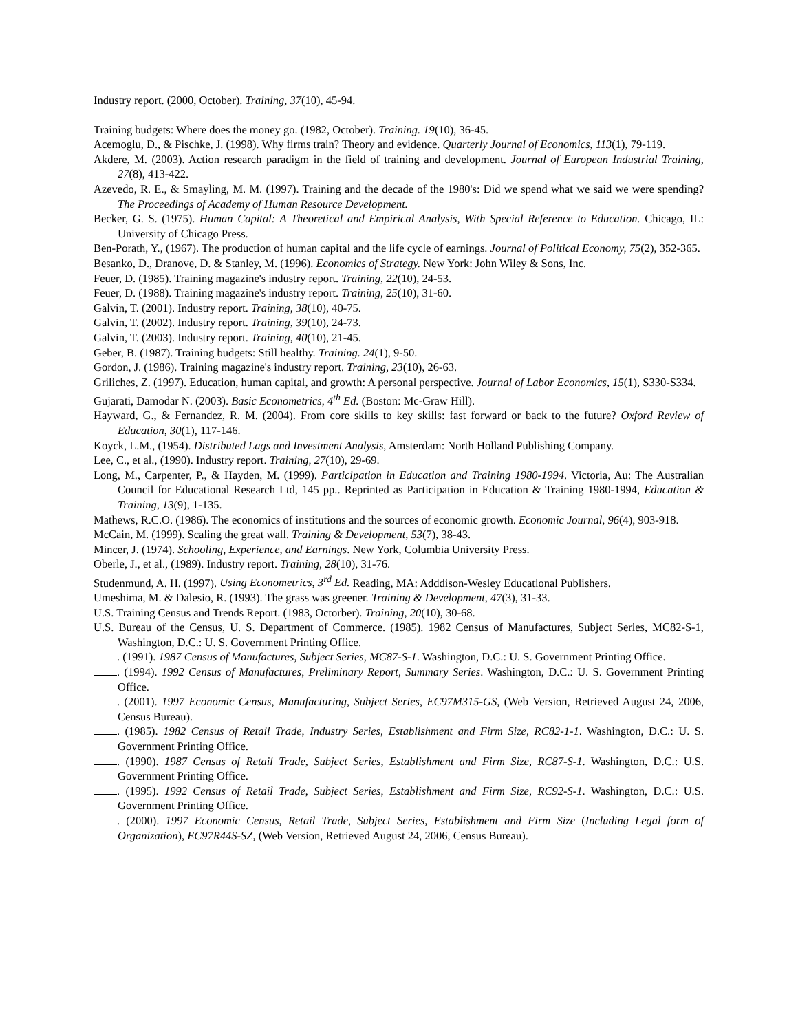Industry report. (2000, October). Training, 37(10), 45-94.
Training budgets: Where does the money go. (1982, October). Training. 19(10), 36-45.
Acemoglu, D., & Pischke, J. (1998). Why firms train? Theory and evidence. Quarterly Journal of Economics, 113(1), 79-119.
Akdere, M. (2003). Action research paradigm in the field of training and development. Journal of European Industrial Training, 27(8), 413-422.
Azevedo, R. E., & Smayling, M. M. (1997). Training and the decade of the 1980's: Did we spend what we said we were spending? The Proceedings of Academy of Human Resource Development.
Becker, G. S. (1975). Human Capital: A Theoretical and Empirical Analysis, With Special Reference to Education. Chicago, IL: University of Chicago Press.
Ben-Porath, Y., (1967). The production of human capital and the life cycle of earnings. Journal of Political Economy, 75(2), 352-365.
Besanko, D., Dranove, D. & Stanley, M. (1996). Economics of Strategy. New York: John Wiley & Sons, Inc.
Feuer, D. (1985). Training magazine's industry report. Training, 22(10), 24-53.
Feuer, D. (1988). Training magazine's industry report. Training, 25(10), 31-60.
Galvin, T. (2001). Industry report. Training, 38(10), 40-75.
Galvin, T. (2002). Industry report. Training, 39(10), 24-73.
Galvin, T. (2003). Industry report. Training, 40(10), 21-45.
Geber, B. (1987). Training budgets: Still healthy. Training. 24(1), 9-50.
Gordon, J. (1986). Training magazine's industry report. Training, 23(10), 26-63.
Griliches, Z. (1997). Education, human capital, and growth: A personal perspective. Journal of Labor Economics, 15(1), S330-S334.
Gujarati, Damodar N. (2003). Basic Econometrics, 4<sup>th</sup> Ed. (Boston: Mc-Graw Hill).
Hayward, G., & Fernandez, R. M. (2004). From core skills to key skills: fast forward or back to the future? Oxford Review of Education, 30(1), 117-146.
Koyck, L.M., (1954). Distributed Lags and Investment Analysis, Amsterdam: North Holland Publishing Company.
Lee, C., et al., (1990). Industry report. Training, 27(10), 29-69.
Long, M., Carpenter, P., & Hayden, M. (1999). Participation in Education and Training 1980-1994. Victoria, Au: The Australian Council for Educational Research Ltd, 145 pp.. Reprinted as Participation in Education & Training 1980-1994, Education & Training, 13(9), 1-135.
Mathews, R.C.O. (1986). The economics of institutions and the sources of economic growth. Economic Journal, 96(4), 903-918.
McCain, M. (1999). Scaling the great wall. Training & Development, 53(7), 38-43.
Mincer, J. (1974). Schooling, Experience, and Earnings. New York, Columbia University Press.
Oberle, J., et al., (1989). Industry report. Training, 28(10), 31-76.
Studenmund, A. H. (1997). Using Econometrics, 3<sup>rd</sup> Ed. Reading, MA: Adddison-Wesley Educational Publishers.
Umeshima, M. & Dalesio, R. (1993). The grass was greener. Training & Development, 47(3), 31-33.
U.S. Training Census and Trends Report. (1983, Octorber). Training, 20(10), 30-68.
U.S. Bureau of the Census, U. S. Department of Commerce. (1985). 1982 Census of Manufactures, Subject Series, MC82-S-1, Washington, D.C.: U. S. Government Printing Office.
. (1991). 1987 Census of Manufactures, Subject Series, MC87-S-1. Washington, D.C.: U. S. Government Printing Office.
. (1994). 1992 Census of Manufactures, Preliminary Report, Summary Series. Washington, D.C.: U. S. Government Printing Office.
. (2001). 1997 Economic Census, Manufacturing, Subject Series, EC97M315-GS, (Web Version, Retrieved August 24, 2006, Census Bureau).
. (1985). 1982 Census of Retail Trade, Industry Series, Establishment and Firm Size, RC82-1-1. Washington, D.C.: U. S. Government Printing Office.
. (1990). 1987 Census of Retail Trade, Subject Series, Establishment and Firm Size, RC87-S-1. Washington, D.C.: U.S. Government Printing Office.
. (1995). 1992 Census of Retail Trade, Subject Series, Establishment and Firm Size, RC92-S-1. Washington, D.C.: U.S. Government Printing Office.
. (2000). 1997 Economic Census, Retail Trade, Subject Series, Establishment and Firm Size (Including Legal form of Organization), EC97R44S-SZ, (Web Version, Retrieved August 24, 2006, Census Bureau).